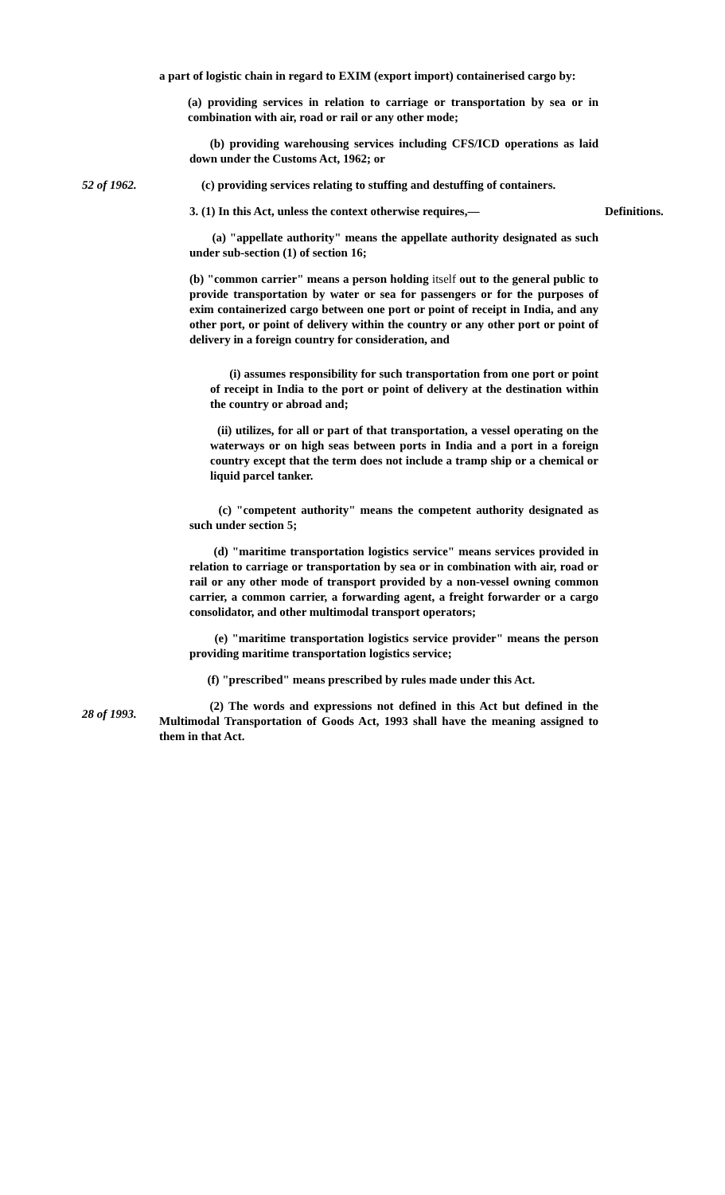a part of logistic chain in regard to EXIM (export import) containerised cargo by:
(a) providing services in relation to carriage or transportation by sea or in combination with air, road or rail or any other mode;
(b) providing warehousing services including CFS/ICD operations as laid down under the Customs Act, 1962; or
52 of 1962. (c) providing services relating to stuffing and destuffing of containers.
3. (1) In this Act, unless the context otherwise requires,—
Definitions.
(a) "appellate authority" means the appellate authority designated as such under sub-section (1) of section 16;
(b) "common carrier" means a person holding itself out to the general public to provide transportation by water or sea for passengers or for the purposes of exim containerized cargo between one port or point of receipt in India, and any other port, or point of delivery within the country or any other port or point of delivery in a foreign country for consideration, and
(i) assumes responsibility for such transportation from one port or point of receipt in India to the port or point of delivery at the destination within the country or abroad and;
(ii) utilizes, for all or part of that transportation, a vessel operating on the waterways or on high seas between ports in India and a port in a foreign country except that the term does not include a tramp ship or a chemical or liquid parcel tanker.
(c) "competent authority" means the competent authority designated as such under section 5;
(d) "maritime transportation logistics service" means services provided in relation to carriage or transportation by sea or in combination with air, road or rail or any other mode of transport provided by a non-vessel owning common carrier, a common carrier, a forwarding agent, a freight forwarder or a cargo consolidator, and other multimodal transport operators;
(e) "maritime transportation logistics service provider" means the person providing maritime transportation logistics service;
(f) "prescribed" means prescribed by rules made under this Act.
28 of 1993.
(2) The words and expressions not defined in this Act but defined in the Multimodal Transportation of Goods Act, 1993 shall have the meaning assigned to them in that Act.